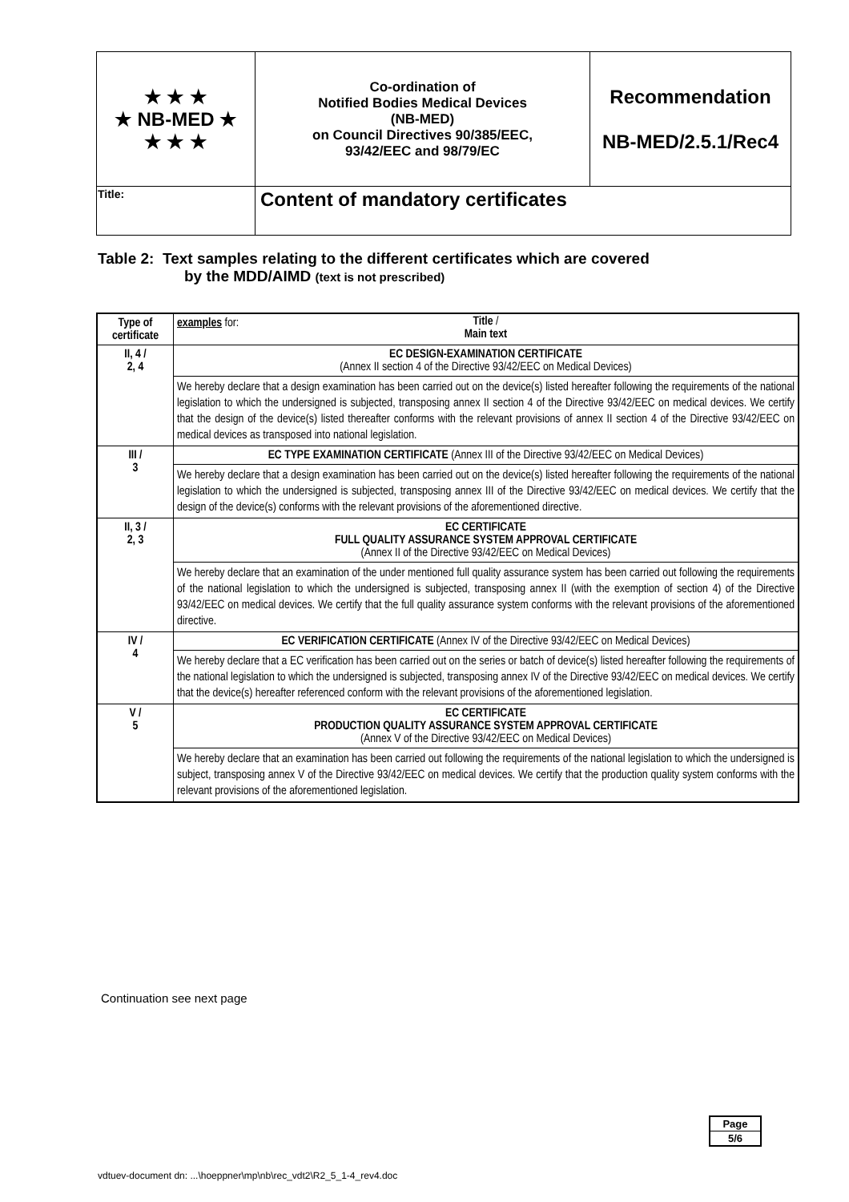| ★ ★ ★ ★ NB-MED ★ ★ ★ ★ | Co-ordination of Notified Bodies Medical Devices (NB-MED) on Council Directives 90/385/EEC, 93/42/EEC and 98/79/EC | Recommendation NB-MED/2.5.1/Rec4 |
| Title: | Content of mandatory certificates | |
Table 2: Text samples relating to the different certificates which are covered
by the MDD/AIMD (text is not prescribed)
| Type of certificate | examples for: Title / Main text |
| --- | --- |
| II, 4 / 2, 4 | EC DESIGN-EXAMINATION CERTIFICATE (Annex II section 4 of the Directive 93/42/EEC on Medical Devices) |
| | We hereby declare that a design examination has been carried out on the device(s) listed hereafter following the requirements of the national legislation to which the undersigned is subjected, transposing annex II section 4 of the Directive 93/42/EEC on medical devices. We certify that the design of the device(s) listed thereafter conforms with the relevant provisions of annex II section 4 of the Directive 93/42/EEC on medical devices as transposed into national legislation. |
| III / 3 | EC TYPE EXAMINATION CERTIFICATE (Annex III of the Directive 93/42/EEC on Medical Devices) |
| | We hereby declare that a design examination has been carried out on the device(s) listed hereafter following the requirements of the national legislation to which the undersigned is subjected, transposing annex III of the Directive 93/42/EEC on medical devices. We certify that the design of the device(s) conforms with the relevant provisions of the aforementioned directive. |
| II, 3 / 2, 3 | EC CERTIFICATE FULL QUALITY ASSURANCE SYSTEM APPROVAL CERTIFICATE (Annex II of the Directive 93/42/EEC on Medical Devices) |
| | We hereby declare that an examination of the under mentioned full quality assurance system has been carried out following the requirements of the national legislation to which the undersigned is subjected, transposing annex II (with the exemption of section 4) of the Directive 93/42/EEC on medical devices. We certify that the full quality assurance system conforms with the relevant provisions of the aforementioned directive. |
| IV / 4 | EC VERIFICATION CERTIFICATE (Annex IV of the Directive 93/42/EEC on Medical Devices) |
| | We hereby declare that a EC verification has been carried out on the series or batch of device(s) listed hereafter following the requirements of the national legislation to which the undersigned is subjected, transposing annex IV of the Directive 93/42/EEC on medical devices. We certify that the device(s) hereafter referenced conform with the relevant provisions of the aforementioned legislation. |
| V / 5 | EC CERTIFICATE PRODUCTION QUALITY ASSURANCE SYSTEM APPROVAL CERTIFICATE (Annex V of the Directive 93/42/EEC on Medical Devices) |
| | We hereby declare that an examination has been carried out following the requirements of the national legislation to which the undersigned is subject, transposing annex V of the Directive 93/42/EEC on medical devices. We certify that the production quality system conforms with the relevant provisions of the aforementioned legislation. |
Continuation see next page
| Page |
| 5/6 |
vdtuev-document dn: ...\hoeppner\mp\nb\rec_vdt2\R2_5_1-4_rev4.doc